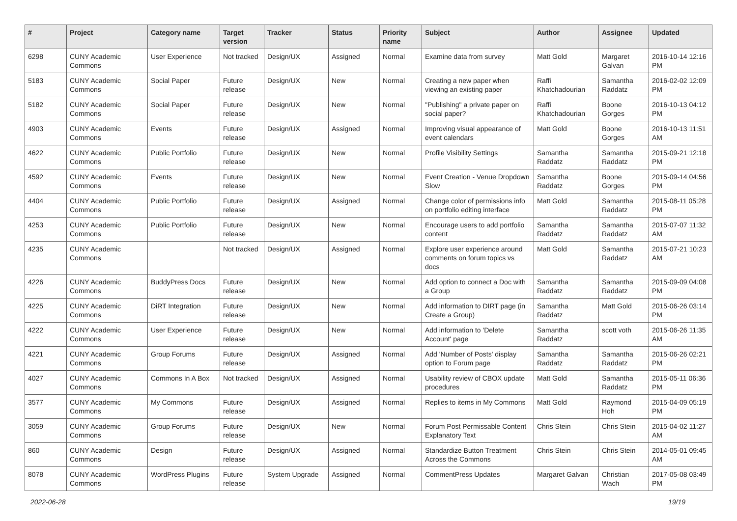| # | Project | Category name | Target version | Tracker | Status | Priority name | Subject | Author | Assignee | Updated |
| --- | --- | --- | --- | --- | --- | --- | --- | --- | --- | --- |
| 6298 | CUNY Academic Commons | User Experience | Not tracked | Design/UX | Assigned | Normal | Examine data from survey | Matt Gold | Margaret Galvan | 2016-10-14 12:16 PM |
| 5183 | CUNY Academic Commons | Social Paper | Future release | Design/UX | New | Normal | Creating a new paper when viewing an existing paper | Raffi Khatchadourian | Samantha Raddatz | 2016-02-02 12:09 PM |
| 5182 | CUNY Academic Commons | Social Paper | Future release | Design/UX | New | Normal | "Publishing" a private paper on social paper? | Raffi Khatchadourian | Boone Gorges | 2016-10-13 04:12 PM |
| 4903 | CUNY Academic Commons | Events | Future release | Design/UX | Assigned | Normal | Improving visual appearance of event calendars | Matt Gold | Boone Gorges | 2016-10-13 11:51 AM |
| 4622 | CUNY Academic Commons | Public Portfolio | Future release | Design/UX | New | Normal | Profile Visibility Settings | Samantha Raddatz | Samantha Raddatz | 2015-09-21 12:18 PM |
| 4592 | CUNY Academic Commons | Events | Future release | Design/UX | New | Normal | Event Creation - Venue Dropdown Slow | Samantha Raddatz | Boone Gorges | 2015-09-14 04:56 PM |
| 4404 | CUNY Academic Commons | Public Portfolio | Future release | Design/UX | Assigned | Normal | Change color of permissions info on portfolio editing interface | Matt Gold | Samantha Raddatz | 2015-08-11 05:28 PM |
| 4253 | CUNY Academic Commons | Public Portfolio | Future release | Design/UX | New | Normal | Encourage users to add portfolio content | Samantha Raddatz | Samantha Raddatz | 2015-07-07 11:32 AM |
| 4235 | CUNY Academic Commons | | Not tracked | Design/UX | Assigned | Normal | Explore user experience around comments on forum topics vs docs | Matt Gold | Samantha Raddatz | 2015-07-21 10:23 AM |
| 4226 | CUNY Academic Commons | BuddyPress Docs | Future release | Design/UX | New | Normal | Add option to connect a Doc with a Group | Samantha Raddatz | Samantha Raddatz | 2015-09-09 04:08 PM |
| 4225 | CUNY Academic Commons | DiRT Integration | Future release | Design/UX | New | Normal | Add information to DIRT page (in Create a Group) | Samantha Raddatz | Matt Gold | 2015-06-26 03:14 PM |
| 4222 | CUNY Academic Commons | User Experience | Future release | Design/UX | New | Normal | Add information to 'Delete Account' page | Samantha Raddatz | scott voth | 2015-06-26 11:35 AM |
| 4221 | CUNY Academic Commons | Group Forums | Future release | Design/UX | Assigned | Normal | Add 'Number of Posts' display option to Forum page | Samantha Raddatz | Samantha Raddatz | 2015-06-26 02:21 PM |
| 4027 | CUNY Academic Commons | Commons In A Box | Not tracked | Design/UX | Assigned | Normal | Usability review of CBOX update procedures | Matt Gold | Samantha Raddatz | 2015-05-11 06:36 PM |
| 3577 | CUNY Academic Commons | My Commons | Future release | Design/UX | Assigned | Normal | Replies to items in My Commons | Matt Gold | Raymond Hoh | 2015-04-09 05:19 PM |
| 3059 | CUNY Academic Commons | Group Forums | Future release | Design/UX | New | Normal | Forum Post Permissable Content Explanatory Text | Chris Stein | Chris Stein | 2015-04-02 11:27 AM |
| 860 | CUNY Academic Commons | Design | Future release | Design/UX | Assigned | Normal | Standardize Button Treatment Across the Commons | Chris Stein | Chris Stein | 2014-05-01 09:45 AM |
| 8078 | CUNY Academic Commons | WordPress Plugins | Future release | System Upgrade | Assigned | Normal | CommentPress Updates | Margaret Galvan | Christian Wach | 2017-05-08 03:49 PM |
2022-06-28 19/19